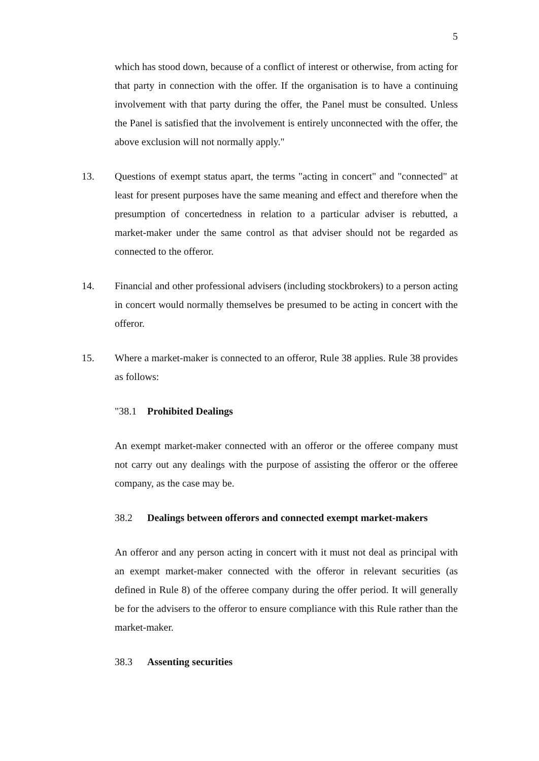5
which has stood down, because of a conflict of interest or otherwise, from acting for that party in connection with the offer. If the organisation is to have a continuing involvement with that party during the offer, the Panel must be consulted. Unless the Panel is satisfied that the involvement is entirely unconnected with the offer, the above exclusion will not normally apply."
13. Questions of exempt status apart, the terms "acting in concert" and "connected" at least for present purposes have the same meaning and effect and therefore when the presumption of concertedness in relation to a particular adviser is rebutted, a market-maker under the same control as that adviser should not be regarded as connected to the offeror.
14. Financial and other professional advisers (including stockbrokers) to a person acting in concert would normally themselves be presumed to be acting in concert with the offeror.
15. Where a market-maker is connected to an offeror, Rule 38 applies. Rule 38 provides as follows:
"38.1 Prohibited Dealings
An exempt market-maker connected with an offeror or the offeree company must not carry out any dealings with the purpose of assisting the offeror or the offeree company, as the case may be.
38.2 Dealings between offerors and connected exempt market-makers
An offeror and any person acting in concert with it must not deal as principal with an exempt market-maker connected with the offeror in relevant securities (as defined in Rule 8) of the offeree company during the offer period. It will generally be for the advisers to the offeror to ensure compliance with this Rule rather than the market-maker.
38.3 Assenting securities